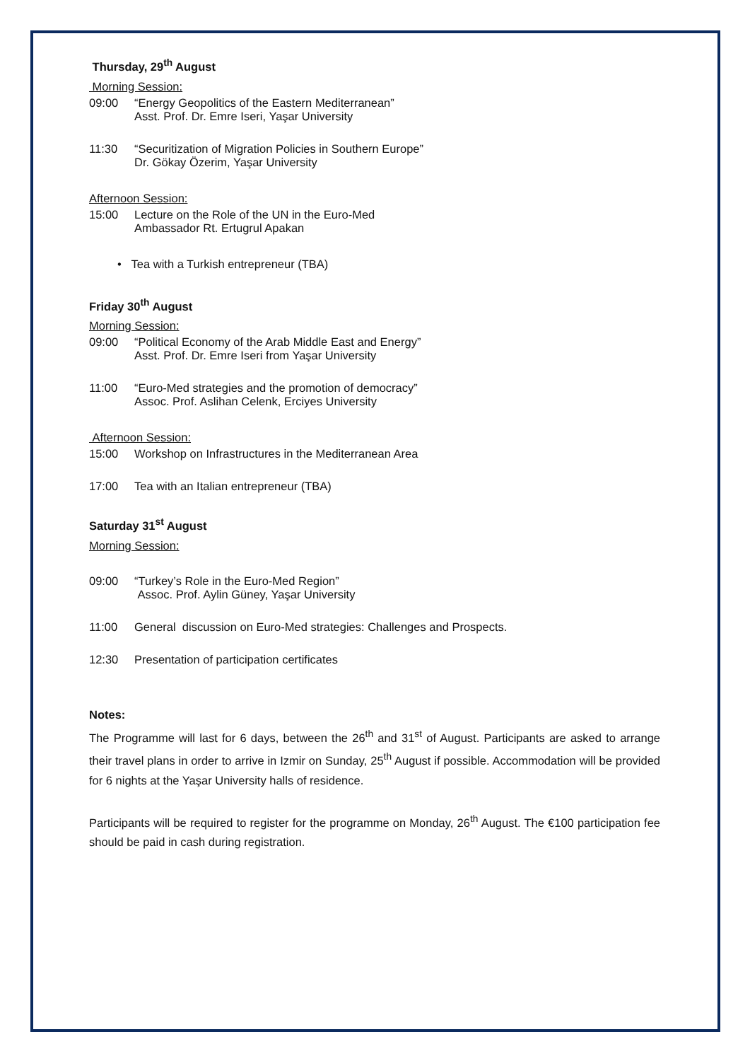Thursday, 29<sup>th</sup> August
Morning Session:
09:00 “Energy Geopolitics of the Eastern Mediterranean”
Asst. Prof. Dr. Emre Iseri, Yaşar University
11:30 “Securitization of Migration Policies in Southern Europe”
Dr. Gökay Özerim, Yaşar University
Afternoon Session:
15:00 Lecture on the Role of the UN in the Euro-Med
Ambassador Rt. Ertugrul Apakan
• Tea with a Turkish entrepreneur (TBA)
Friday 30<sup>th</sup> August
Morning Session:
09:00 “Political Economy of the Arab Middle East and Energy”
Asst. Prof. Dr. Emre Iseri from Yaşar University
11:00 “Euro-Med strategies and the promotion of democracy”
Assoc. Prof. Aslihan Celenk, Erciyes University
Afternoon Session:
15:00 Workshop on Infrastructures in the Mediterranean Area
17:00 Tea with an Italian entrepreneur (TBA)
Saturday 31<sup>st</sup> August
Morning Session:
09:00 “Turkey’s Role in the Euro-Med Region”
Assoc. Prof. Aylin Güney, Yaşar University
11:00 General discussion on Euro-Med strategies: Challenges and Prospects.
12:30 Presentation of participation certificates
Notes:
The Programme will last for 6 days, between the 26<sup>th</sup> and 31<sup>st</sup> of August. Participants are asked to arrange their travel plans in order to arrive in Izmir on Sunday, 25<sup>th</sup> August if possible. Accommodation will be provided for 6 nights at the Yaşar University halls of residence.
Participants will be required to register for the programme on Monday, 26<sup>th</sup> August. The €100 participation fee should be paid in cash during registration.